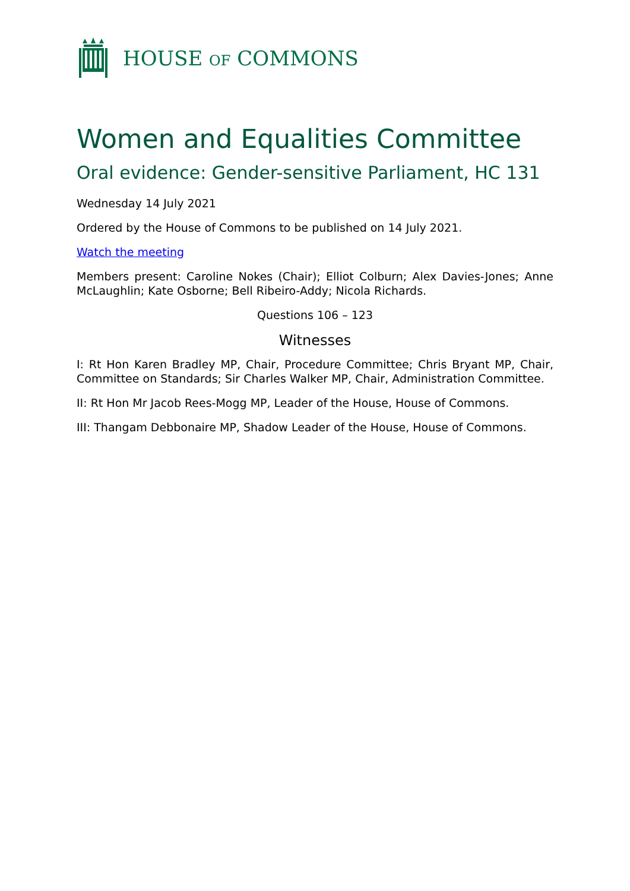HOUSE OF COMMONS
Women and Equalities Committee
Oral evidence: Gender-sensitive Parliament, HC 131
Wednesday 14 July 2021
Ordered by the House of Commons to be published on 14 July 2021.
Watch the meeting
Members present: Caroline Nokes (Chair); Elliot Colburn; Alex Davies-Jones; Anne McLaughlin; Kate Osborne; Bell Ribeiro-Addy; Nicola Richards.
Questions 106 – 123
Witnesses
I: Rt Hon Karen Bradley MP, Chair, Procedure Committee; Chris Bryant MP, Chair, Committee on Standards; Sir Charles Walker MP, Chair, Administration Committee.
II: Rt Hon Mr Jacob Rees-Mogg MP, Leader of the House, House of Commons.
III: Thangam Debbonaire MP, Shadow Leader of the House, House of Commons.